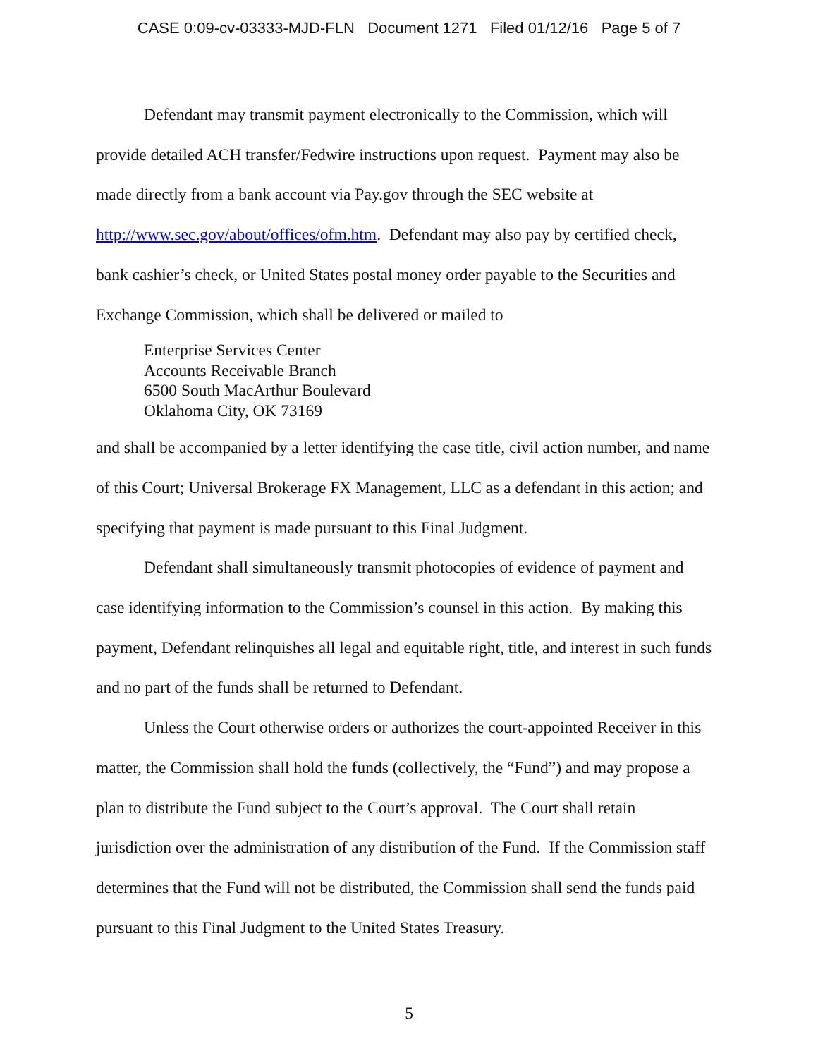CASE 0:09-cv-03333-MJD-FLN Document 1271 Filed 01/12/16 Page 5 of 7
Defendant may transmit payment electronically to the Commission, which will provide detailed ACH transfer/Fedwire instructions upon request. Payment may also be made directly from a bank account via Pay.gov through the SEC website at http://www.sec.gov/about/offices/ofm.htm. Defendant may also pay by certified check, bank cashier’s check, or United States postal money order payable to the Securities and Exchange Commission, which shall be delivered or mailed to
Enterprise Services Center
Accounts Receivable Branch
6500 South MacArthur Boulevard
Oklahoma City, OK 73169
and shall be accompanied by a letter identifying the case title, civil action number, and name of this Court; Universal Brokerage FX Management, LLC as a defendant in this action; and specifying that payment is made pursuant to this Final Judgment.
Defendant shall simultaneously transmit photocopies of evidence of payment and case identifying information to the Commission’s counsel in this action. By making this payment, Defendant relinquishes all legal and equitable right, title, and interest in such funds and no part of the funds shall be returned to Defendant.
Unless the Court otherwise orders or authorizes the court-appointed Receiver in this matter, the Commission shall hold the funds (collectively, the “Fund”) and may propose a plan to distribute the Fund subject to the Court’s approval. The Court shall retain jurisdiction over the administration of any distribution of the Fund. If the Commission staff determines that the Fund will not be distributed, the Commission shall send the funds paid pursuant to this Final Judgment to the United States Treasury.
5